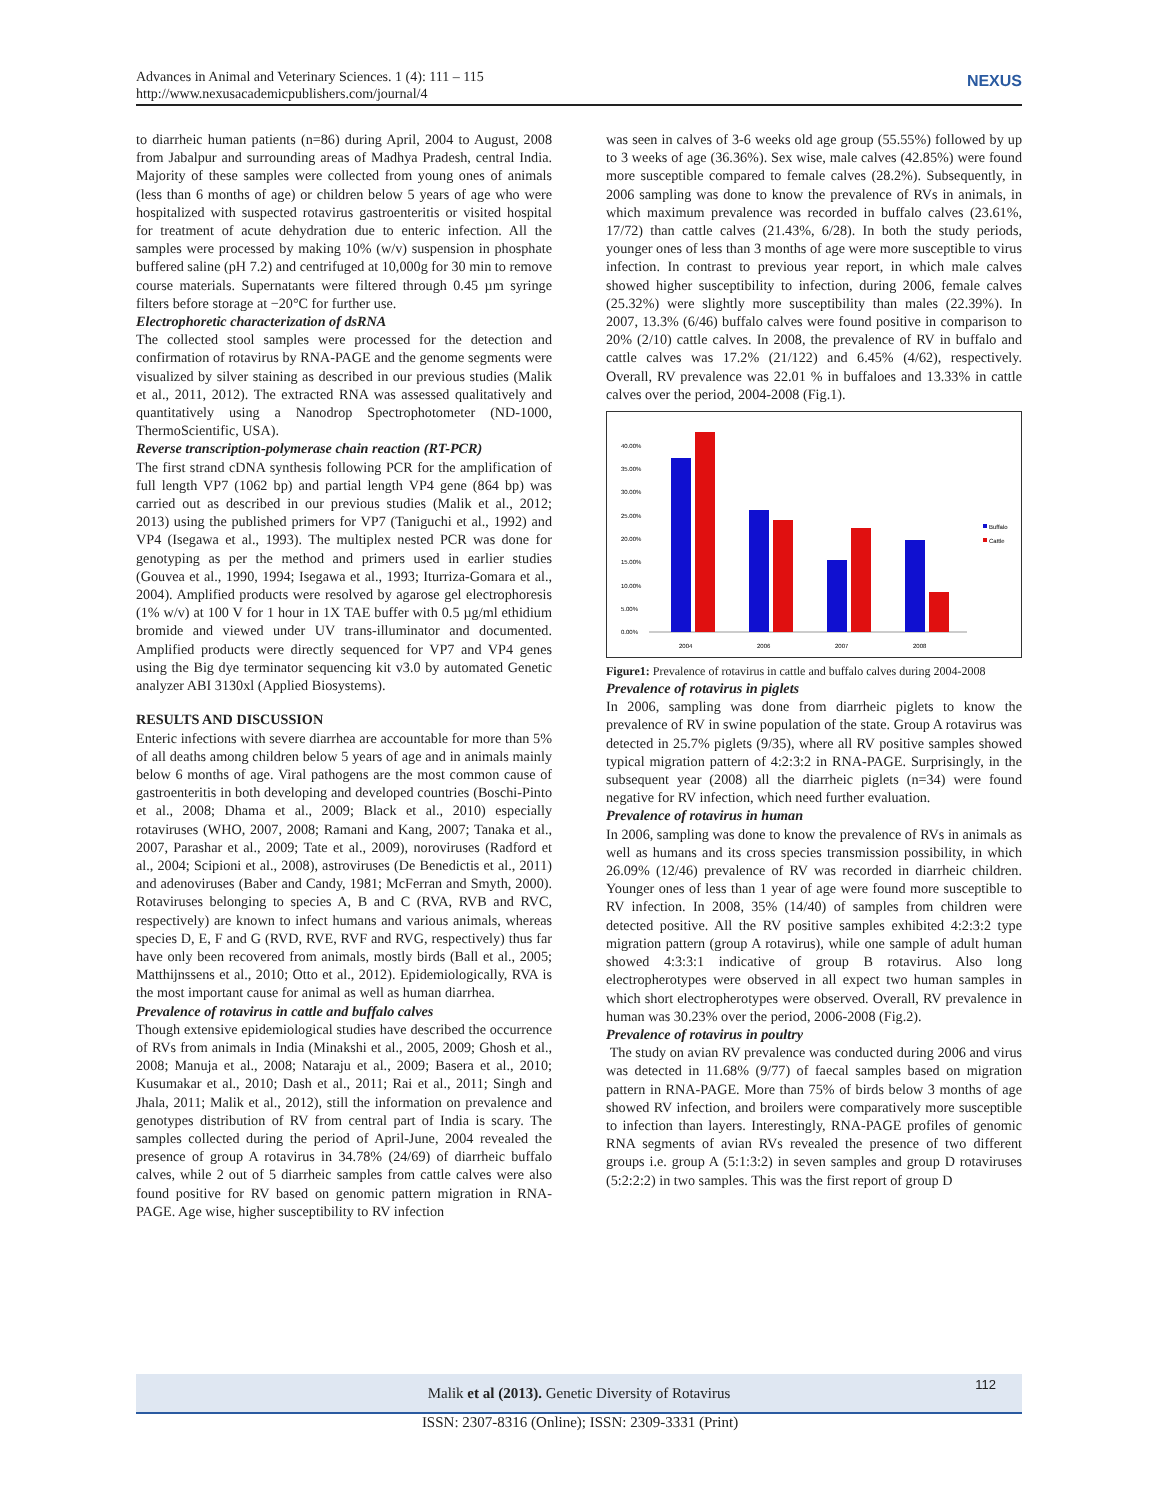Advances in Animal and Veterinary Sciences. 1 (4): 111 – 115
http://www.nexusacademicpublishers.com/journal/4
NEXUS
to diarrheic human patients (n=86) during April, 2004 to August, 2008 from Jabalpur and surrounding areas of Madhya Pradesh, central India. Majority of these samples were collected from young ones of animals (less than 6 months of age) or children below 5 years of age who were hospitalized with suspected rotavirus gastroenteritis or visited hospital for treatment of acute dehydration due to enteric infection. All the samples were processed by making 10% (w/v) suspension in phosphate buffered saline (pH 7.2) and centrifuged at 10,000g for 30 min to remove course materials. Supernatants were filtered through 0.45 µm syringe filters before storage at −20°C for further use.
Electrophoretic characterization of dsRNA
The collected stool samples were processed for the detection and confirmation of rotavirus by RNA-PAGE and the genome segments were visualized by silver staining as described in our previous studies (Malik et al., 2011, 2012). The extracted RNA was assessed qualitatively and quantitatively using a Nanodrop Spectrophotometer (ND-1000, ThermoScientific, USA).
Reverse transcription-polymerase chain reaction (RT-PCR)
The first strand cDNA synthesis following PCR for the amplification of full length VP7 (1062 bp) and partial length VP4 gene (864 bp) was carried out as described in our previous studies (Malik et al., 2012; 2013) using the published primers for VP7 (Taniguchi et al., 1992) and VP4 (Isegawa et al., 1993). The multiplex nested PCR was done for genotyping as per the method and primers used in earlier studies (Gouvea et al., 1990, 1994; Isegawa et al., 1993; Iturriza-Gomara et al., 2004). Amplified products were resolved by agarose gel electrophoresis (1% w/v) at 100 V for 1 hour in 1X TAE buffer with 0.5 µg/ml ethidium bromide and viewed under UV trans-illuminator and documented. Amplified products were directly sequenced for VP7 and VP4 genes using the Big dye terminator sequencing kit v3.0 by automated Genetic analyzer ABI 3130xl (Applied Biosystems).
RESULTS AND DISCUSSION
Enteric infections with severe diarrhea are accountable for more than 5% of all deaths among children below 5 years of age and in animals mainly below 6 months of age. Viral pathogens are the most common cause of gastroenteritis in both developing and developed countries (Boschi-Pinto et al., 2008; Dhama et al., 2009; Black et al., 2010) especially rotaviruses (WHO, 2007, 2008; Ramani and Kang, 2007; Tanaka et al., 2007, Parashar et al., 2009; Tate et al., 2009), noroviruses (Radford et al., 2004; Scipioni et al., 2008), astroviruses (De Benedictis et al., 2011) and adenoviruses (Baber and Candy, 1981; McFerran and Smyth, 2000). Rotaviruses belonging to species A, B and C (RVA, RVB and RVC, respectively) are known to infect humans and various animals, whereas species D, E, F and G (RVD, RVE, RVF and RVG, respectively) thus far have only been recovered from animals, mostly birds (Ball et al., 2005; Matthijnssens et al., 2010; Otto et al., 2012). Epidemiologically, RVA is the most important cause for animal as well as human diarrhea.
Prevalence of rotavirus in cattle and buffalo calves
Though extensive epidemiological studies have described the occurrence of RVs from animals in India (Minakshi et al., 2005, 2009; Ghosh et al., 2008; Manuja et al., 2008; Nataraju et al., 2009; Basera et al., 2010; Kusumakar et al., 2010; Dash et al., 2011; Rai et al., 2011; Singh and Jhala, 2011; Malik et al., 2012), still the information on prevalence and genotypes distribution of RV from central part of India is scary. The samples collected during the period of April-June, 2004 revealed the presence of group A rotavirus in 34.78% (24/69) of diarrheic buffalo calves, while 2 out of 5 diarrheic samples from cattle calves were also found positive for RV based on genomic pattern migration in RNA-PAGE. Age wise, higher susceptibility to RV infection
was seen in calves of 3-6 weeks old age group (55.55%) followed by up to 3 weeks of age (36.36%). Sex wise, male calves (42.85%) were found more susceptible compared to female calves (28.2%). Subsequently, in 2006 sampling was done to know the prevalence of RVs in animals, in which maximum prevalence was recorded in buffalo calves (23.61%, 17/72) than cattle calves (21.43%, 6/28). In both the study periods, younger ones of less than 3 months of age were more susceptible to virus infection. In contrast to previous year report, in which male calves showed higher susceptibility to infection, during 2006, female calves (25.32%) were slightly more susceptibility than males (22.39%). In 2007, 13.3% (6/46) buffalo calves were found positive in comparison to 20% (2/10) cattle calves. In 2008, the prevalence of RV in buffalo and cattle calves was 17.2% (21/122) and 6.45% (4/62), respectively. Overall, RV prevalence was 22.01 % in buffaloes and 13.33% in cattle calves over the period, 2004-2008 (Fig.1).
40.00%
35.00%
30.00%
25.00%
20.00%
15.00%
10.00%
5.00%
0.00%
2004
2006
2007
2008
Buffalo
Cattle
Figure1: Prevalence of rotavirus in cattle and buffalo calves during 2004-2008
Prevalence of rotavirus in piglets
In 2006, sampling was done from diarrheic piglets to know the prevalence of RV in swine population of the state. Group A rotavirus was detected in 25.7% piglets (9/35), where all RV positive samples showed typical migration pattern of 4:2:3:2 in RNA-PAGE. Surprisingly, in the subsequent year (2008) all the diarrheic piglets (n=34) were found negative for RV infection, which need further evaluation.
Prevalence of rotavirus in human
In 2006, sampling was done to know the prevalence of RVs in animals as well as humans and its cross species transmission possibility, in which 26.09% (12/46) prevalence of RV was recorded in diarrheic children. Younger ones of less than 1 year of age were found more susceptible to RV infection. In 2008, 35% (14/40) of samples from children were detected positive. All the RV positive samples exhibited 4:2:3:2 type migration pattern (group A rotavirus), while one sample of adult human showed 4:3:3:1 indicative of group B rotavirus. Also long electropherotypes were observed in all expect two human samples in which short electropherotypes were observed. Overall, RV prevalence in human was 30.23% over the period, 2006-2008 (Fig.2).
Prevalence of rotavirus in poultry
The study on avian RV prevalence was conducted during 2006 and virus was detected in 11.68% (9/77) of faecal samples based on migration pattern in RNA-PAGE. More than 75% of birds below 3 months of age showed RV infection, and broilers were comparatively more susceptible to infection than layers. Interestingly, RNA-PAGE profiles of genomic RNA segments of avian RVs revealed the presence of two different groups i.e. group A (5:1:3:2) in seven samples and group D rotaviruses (5:2:2:2) in two samples. This was the first report of group D
Malik et al (2013). Genetic Diversity of Rotavirus 112
ISSN: 2307-8316 (Online); ISSN: 2309-3331 (Print)